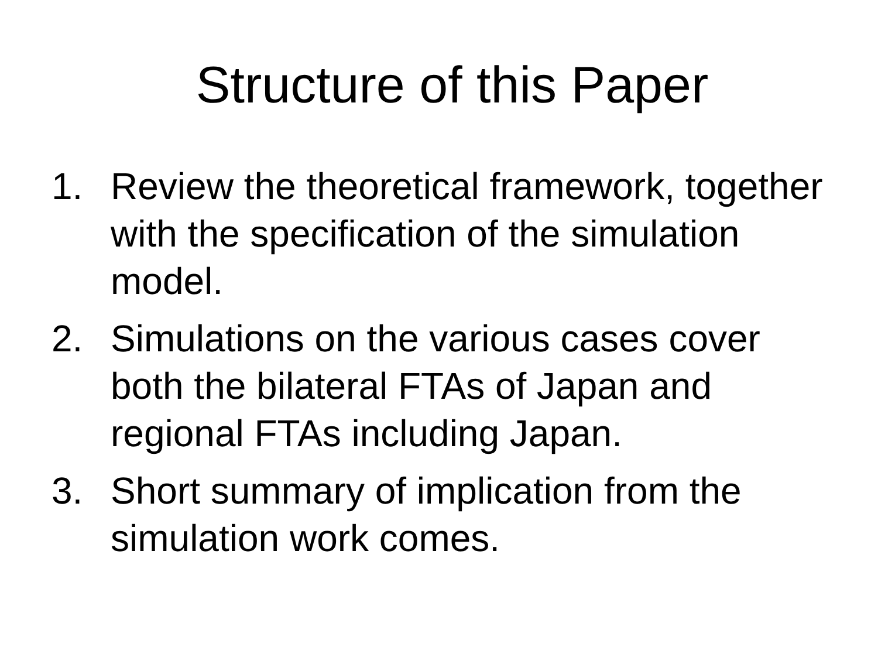Structure of this Paper
1. Review the theoretical framework, together with the specification of the simulation model.
2. Simulations on the various cases cover both the bilateral FTAs of Japan and regional FTAs including Japan.
3. Short summary of implication from the simulation work comes.